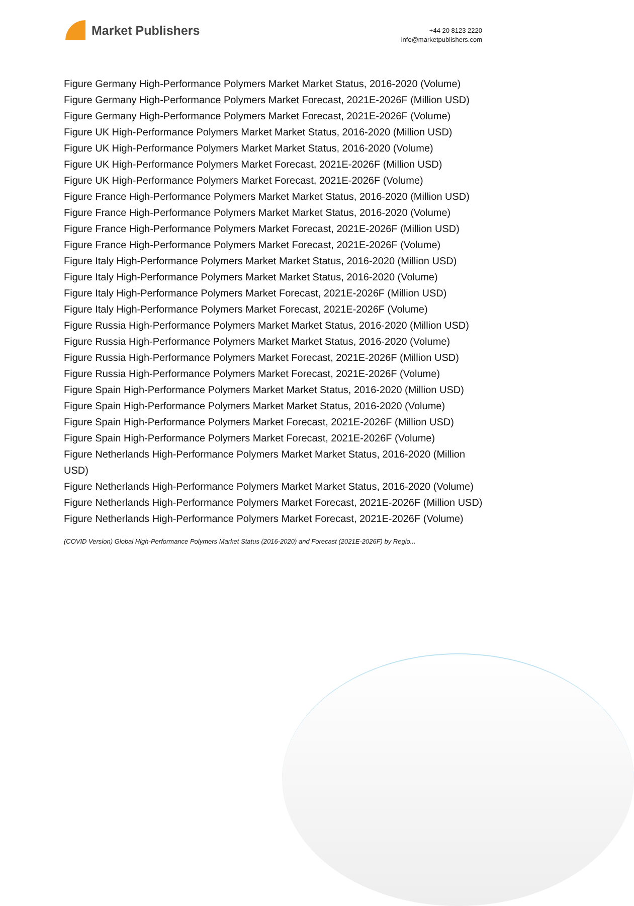Market Publishers
+44 20 8123 2220
info@marketpublishers.com
Figure Germany High-Performance Polymers Market Market Status, 2016-2020 (Volume)
Figure Germany High-Performance Polymers Market Forecast, 2021E-2026F (Million USD)
Figure Germany High-Performance Polymers Market Forecast, 2021E-2026F (Volume)
Figure UK High-Performance Polymers Market Market Status, 2016-2020 (Million USD)
Figure UK High-Performance Polymers Market Market Status, 2016-2020 (Volume)
Figure UK High-Performance Polymers Market Forecast, 2021E-2026F (Million USD)
Figure UK High-Performance Polymers Market Forecast, 2021E-2026F (Volume)
Figure France High-Performance Polymers Market Market Status, 2016-2020 (Million USD)
Figure France High-Performance Polymers Market Market Status, 2016-2020 (Volume)
Figure France High-Performance Polymers Market Forecast, 2021E-2026F (Million USD)
Figure France High-Performance Polymers Market Forecast, 2021E-2026F (Volume)
Figure Italy High-Performance Polymers Market Market Status, 2016-2020 (Million USD)
Figure Italy High-Performance Polymers Market Market Status, 2016-2020 (Volume)
Figure Italy High-Performance Polymers Market Forecast, 2021E-2026F (Million USD)
Figure Italy High-Performance Polymers Market Forecast, 2021E-2026F (Volume)
Figure Russia High-Performance Polymers Market Market Status, 2016-2020 (Million USD)
Figure Russia High-Performance Polymers Market Market Status, 2016-2020 (Volume)
Figure Russia High-Performance Polymers Market Forecast, 2021E-2026F (Million USD)
Figure Russia High-Performance Polymers Market Forecast, 2021E-2026F (Volume)
Figure Spain High-Performance Polymers Market Market Status, 2016-2020 (Million USD)
Figure Spain High-Performance Polymers Market Market Status, 2016-2020 (Volume)
Figure Spain High-Performance Polymers Market Forecast, 2021E-2026F (Million USD)
Figure Spain High-Performance Polymers Market Forecast, 2021E-2026F (Volume)
Figure Netherlands High-Performance Polymers Market Market Status, 2016-2020 (Million USD)
Figure Netherlands High-Performance Polymers Market Market Status, 2016-2020 (Volume)
Figure Netherlands High-Performance Polymers Market Forecast, 2021E-2026F (Million USD)
Figure Netherlands High-Performance Polymers Market Forecast, 2021E-2026F (Volume)
(COVID Version) Global High-Performance Polymers Market Status (2016-2020) and Forecast (2021E-2026F) by Regio...